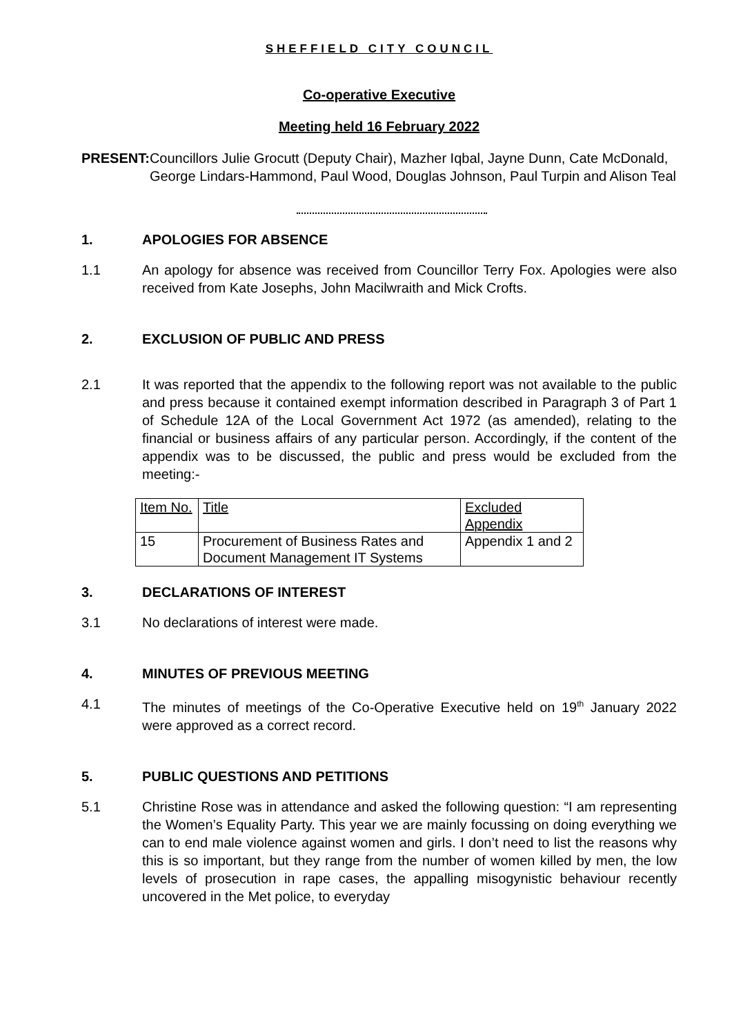SHEFFIELD CITY COUNCIL
Co-operative Executive
Meeting held 16 February 2022
PRESENT: Councillors Julie Grocutt (Deputy Chair), Mazher Iqbal, Jayne Dunn, Cate McDonald, George Lindars-Hammond, Paul Wood, Douglas Johnson, Paul Turpin and Alison Teal
1. APOLOGIES FOR ABSENCE
1.1 An apology for absence was received from Councillor Terry Fox. Apologies were also received from Kate Josephs, John Macilwraith and Mick Crofts.
2. EXCLUSION OF PUBLIC AND PRESS
2.1 It was reported that the appendix to the following report was not available to the public and press because it contained exempt information described in Paragraph 3 of Part 1 of Schedule 12A of the Local Government Act 1972 (as amended), relating to the financial or business affairs of any particular person. Accordingly, if the content of the appendix was to be discussed, the public and press would be excluded from the meeting:-
| Item No. | Title | Excluded Appendix |
| 15 | Procurement of Business Rates and Document Management IT Systems | Appendix 1 and 2 |
3. DECLARATIONS OF INTEREST
3.1 No declarations of interest were made.
4. MINUTES OF PREVIOUS MEETING
4.1 The minutes of meetings of the Co-Operative Executive held on 19<sup>th</sup> January 2022 were approved as a correct record.
5. PUBLIC QUESTIONS AND PETITIONS
5.1 Christine Rose was in attendance and asked the following question: “I am representing the Women’s Equality Party. This year we are mainly focussing on doing everything we can to end male violence against women and girls. I don’t need to list the reasons why this is so important, but they range from the number of women killed by men, the low levels of prosecution in rape cases, the appalling misogynistic behaviour recently uncovered in the Met police, to everyday